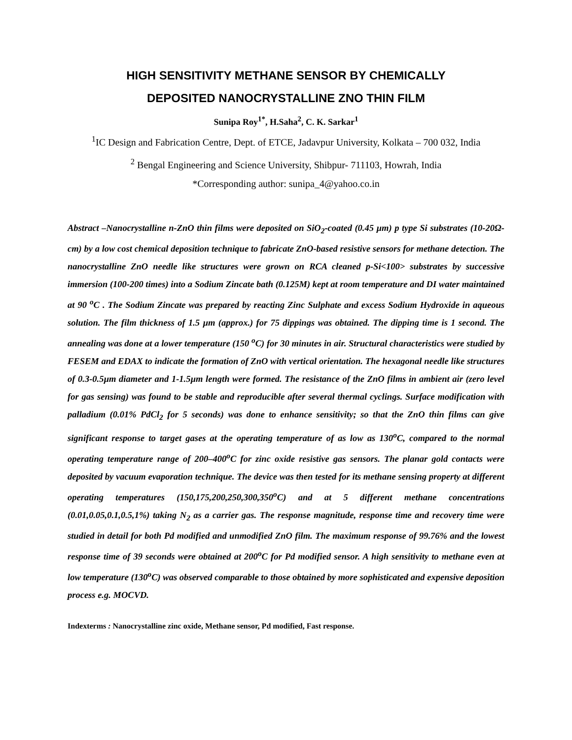HIGH SENSITIVITY METHANE SENSOR BY CHEMICALLY
DEPOSITED NANOCRYSTALLINE ZNO THIN FILM
Sunipa Roy<sup>1*</sup>, H.Saha<sup>2</sup>, C. K. Sarkar<sup>1</sup>
<sup>1</sup> IC Design and Fabrication Centre, Dept. of ETCE, Jadavpur University, Kolkata – 700 032, India
<sup>2</sup> Bengal Engineering and Science University, Shibpur- 711103, Howrah, India
*Corresponding author: sunipa_4@yahoo.co.in
Abstract –Nanocrystalline n-ZnO thin films were deposited on SiO<sub>2</sub>-coated (0.45 µm) p type Si substrates (10-20Ω-cm) by a low cost chemical deposition technique to fabricate ZnO-based resistive sensors for methane detection. The nanocrystalline ZnO needle like structures were grown on RCA cleaned p-Si<100> substrates by successive immersion (100-200 times) into a Sodium Zincate bath (0.125M) kept at room temperature and DI water maintained at 90 <sup>o</sup>C . The Sodium Zincate was prepared by reacting Zinc Sulphate and excess Sodium Hydroxide in aqueous solution. The film thickness of 1.5 µm (approx.) for 75 dippings was obtained. The dipping time is 1 second. The annealing was done at a lower temperature (150 <sup>o</sup>C) for 30 minutes in air. Structural characteristics were studied by FESEM and EDAX to indicate the formation of ZnO with vertical orientation. The hexagonal needle like structures of 0.3-0.5µm diameter and 1-1.5µm length were formed. The resistance of the ZnO films in ambient air (zero level for gas sensing) was found to be stable and reproducible after several thermal cyclings. Surface modification with palladium (0.01% PdCl<sub>2</sub> for 5 seconds) was done to enhance sensitivity; so that the ZnO thin films can give significant response to target gases at the operating temperature of as low as 130<sup>o</sup>C, compared to the normal operating temperature range of 200–400<sup>o</sup>C for zinc oxide resistive gas sensors. The planar gold contacts were deposited by vacuum evaporation technique. The device was then tested for its methane sensing property at different operating temperatures (150,175,200,250,300,350<sup>o</sup>C) and at 5 different methane concentrations (0.01,0.05,0.1,0.5,1%) taking N<sub>2</sub> as a carrier gas. The response magnitude, response time and recovery time were studied in detail for both Pd modified and unmodified ZnO film. The maximum response of 99.76% and the lowest response time of 39 seconds were obtained at 200<sup>o</sup>C for Pd modified sensor. A high sensitivity to methane even at low temperature (130<sup>o</sup>C) was observed comparable to those obtained by more sophisticated and expensive deposition process e.g. MOCVD.
Indexterms : Nanocrystalline zinc oxide, Methane sensor, Pd modified, Fast response.